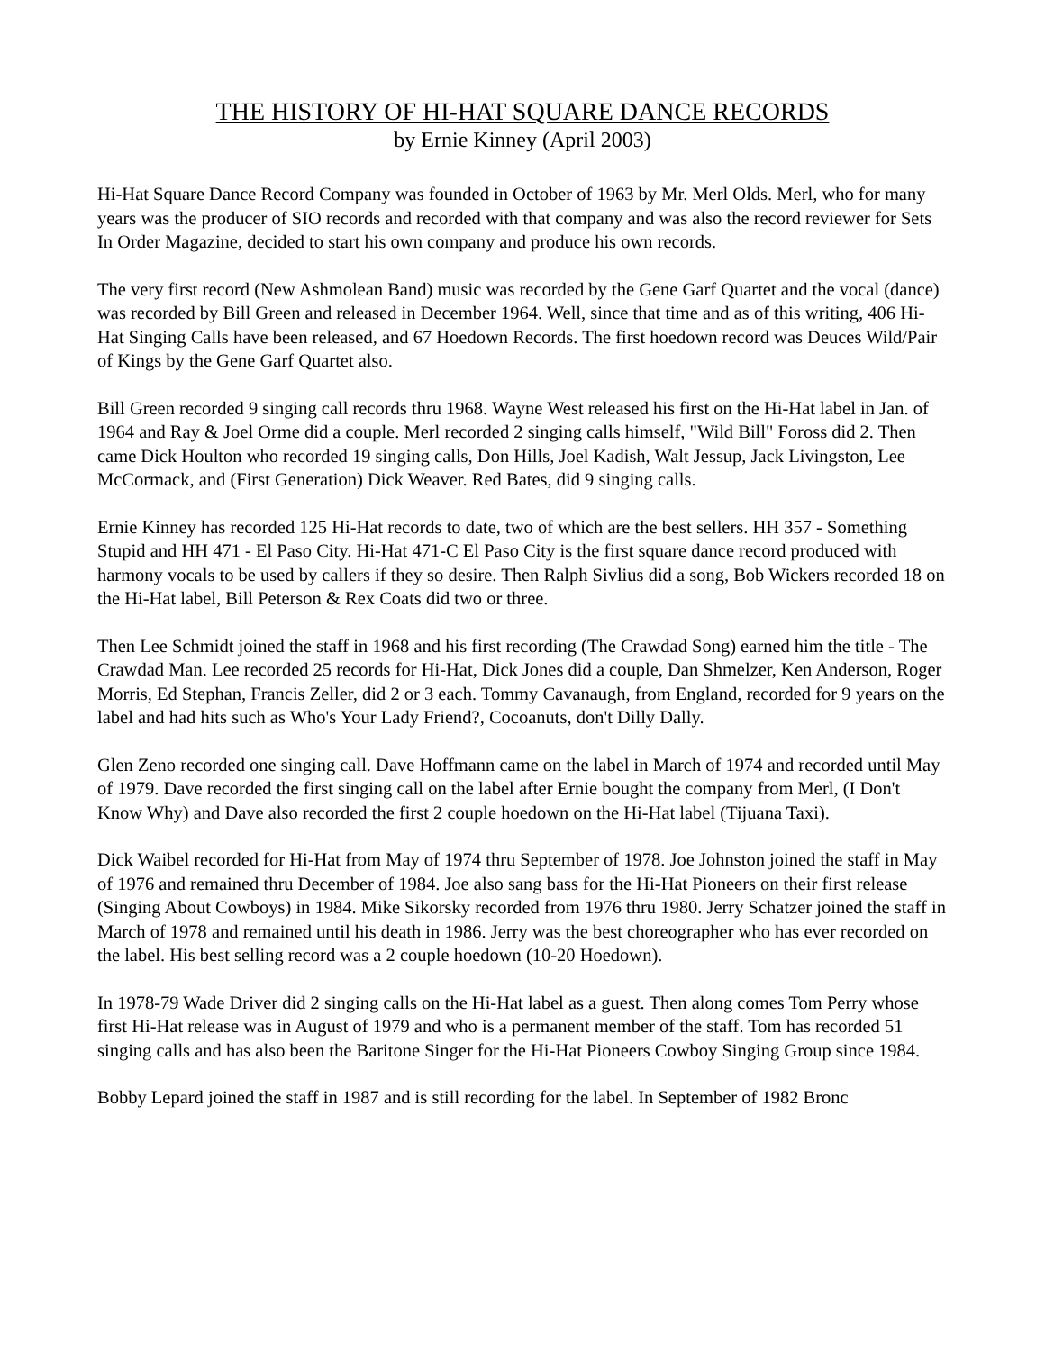THE HISTORY OF HI-HAT SQUARE DANCE RECORDS
by Ernie Kinney (April 2003)
Hi-Hat Square Dance Record Company was founded in October of 1963 by Mr. Merl Olds. Merl, who for many years was the producer of SIO records and recorded with that company and was also the record reviewer for Sets In Order Magazine, decided to start his own company and produce his own records.
The very first record (New Ashmolean Band) music was recorded by the Gene Garf Quartet and the vocal (dance) was recorded by Bill Green and released in December 1964. Well, since that time and as of this writing, 406 Hi-Hat Singing Calls have been released, and 67 Hoedown Records. The first hoedown record was Deuces Wild/Pair of Kings by the Gene Garf Quartet also.
Bill Green recorded 9 singing call records thru 1968. Wayne West released his first on the Hi-Hat label in Jan. of 1964 and Ray & Joel Orme did a couple. Merl recorded 2 singing calls himself, "Wild Bill" Foross did 2. Then came Dick Houlton who recorded 19 singing calls, Don Hills, Joel Kadish, Walt Jessup, Jack Livingston, Lee McCormack, and (First Generation) Dick Weaver. Red Bates, did 9 singing calls.
Ernie Kinney has recorded 125 Hi-Hat records to date, two of which are the best sellers. HH 357 - Something Stupid and HH 471 - El Paso City. Hi-Hat 471-C El Paso City is the first square dance record produced with harmony vocals to be used by callers if they so desire. Then Ralph Sivlius did a song, Bob Wickers recorded 18 on the Hi-Hat label, Bill Peterson & Rex Coats did two or three.
Then Lee Schmidt joined the staff in 1968 and his first recording (The Crawdad Song) earned him the title - The Crawdad Man. Lee recorded 25 records for Hi-Hat, Dick Jones did a couple, Dan Shmelzer, Ken Anderson, Roger Morris, Ed Stephan, Francis Zeller, did 2 or 3 each. Tommy Cavanaugh, from England, recorded for 9 years on the label and had hits such as Who's Your Lady Friend?, Cocoanuts, don't Dilly Dally.
Glen Zeno recorded one singing call. Dave Hoffmann came on the label in March of 1974 and recorded until May of 1979. Dave recorded the first singing call on the label after Ernie bought the company from Merl, (I Don't Know Why) and Dave also recorded the first 2 couple hoedown on the Hi-Hat label (Tijuana Taxi).
Dick Waibel recorded for Hi-Hat from May of 1974 thru September of 1978. Joe Johnston joined the staff in May of 1976 and remained thru December of 1984. Joe also sang bass for the Hi-Hat Pioneers on their first release (Singing About Cowboys) in 1984. Mike Sikorsky recorded from 1976 thru 1980. Jerry Schatzer joined the staff in March of 1978 and remained until his death in 1986. Jerry was the best choreographer who has ever recorded on the label. His best selling record was a 2 couple hoedown (10-20 Hoedown).
In 1978-79 Wade Driver did 2 singing calls on the Hi-Hat label as a guest. Then along comes Tom Perry whose first Hi-Hat release was in August of 1979 and who is a permanent member of the staff. Tom has recorded 51 singing calls and has also been the Baritone Singer for the Hi-Hat Pioneers Cowboy Singing Group since 1984.
Bobby Lepard joined the staff in 1987 and is still recording for the label. In September of 1982 Bronc